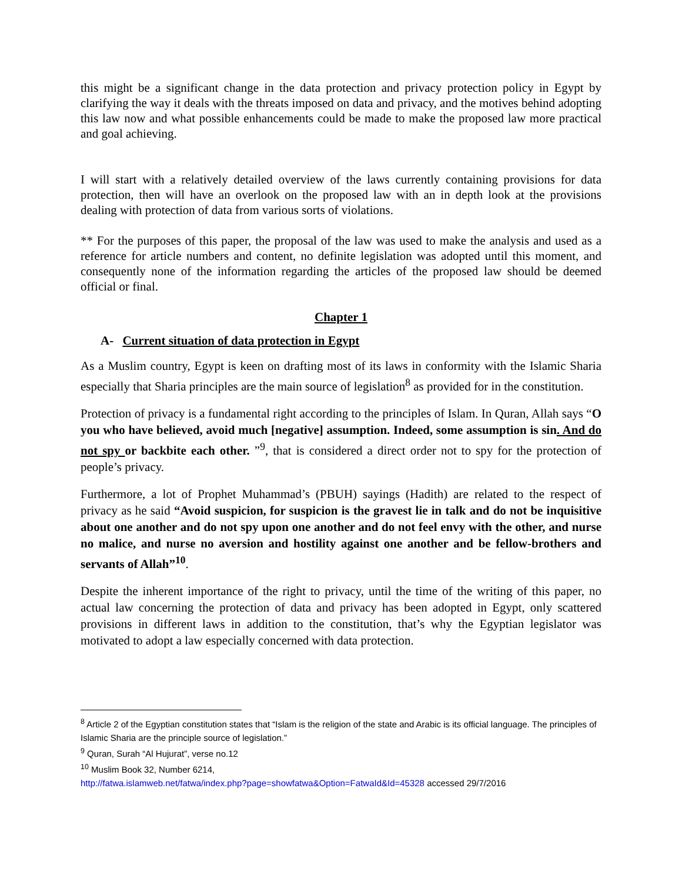this might be a significant change in the data protection and privacy protection policy in Egypt by clarifying the way it deals with the threats imposed on data and privacy, and the motives behind adopting this law now and what possible enhancements could be made to make the proposed law more practical and goal achieving.
I will start with a relatively detailed overview of the laws currently containing provisions for data protection, then will have an overlook on the proposed law with an in depth look at the provisions dealing with protection of data from various sorts of violations.
** For the purposes of this paper, the proposal of the law was used to make the analysis and used as a reference for article numbers and content, no definite legislation was adopted until this moment, and consequently none of the information regarding the articles of the proposed law should be deemed official or final.
Chapter 1
A- Current situation of data protection in Egypt
As a Muslim country, Egypt is keen on drafting most of its laws in conformity with the Islamic Sharia especially that Sharia principles are the main source of legislation<sup>8</sup> as provided for in the constitution.
Protection of privacy is a fundamental right according to the principles of Islam. In Quran, Allah says “O you who have believed, avoid much [negative] assumption. Indeed, some assumption is sin. And do not spy or backbite each other. ”<sup>9</sup>, that is considered a direct order not to spy for the protection of people’s privacy.
Furthermore, a lot of Prophet Muhammad’s (PBUH) sayings (Hadith) are related to the respect of privacy as he said “Avoid suspicion, for suspicion is the gravest lie in talk and do not be inquisitive about one another and do not spy upon one another and do not feel envy with the other, and nurse no malice, and nurse no aversion and hostility against one another and be fellow-brothers and servants of Allah”<sup>10</sup>.
Despite the inherent importance of the right to privacy, until the time of the writing of this paper, no actual law concerning the protection of data and privacy has been adopted in Egypt, only scattered provisions in different laws in addition to the constitution, that’s why the Egyptian legislator was motivated to adopt a law especially concerned with data protection.
<sup>8</sup> Article 2 of the Egyptian constitution states that “Islam is the religion of the state and Arabic is its official language. The principles of Islamic Sharia are the principle source of legislation.”
<sup>9</sup> Quran, Surah “Al Hujurat”, verse no.12
<sup>10</sup> Muslim Book 32, Number 6214,
http://fatwa.islamweb.net/fatwa/index.php?page=showfatwa&Option=FatwaId&Id=45328 accessed 29/7/2016